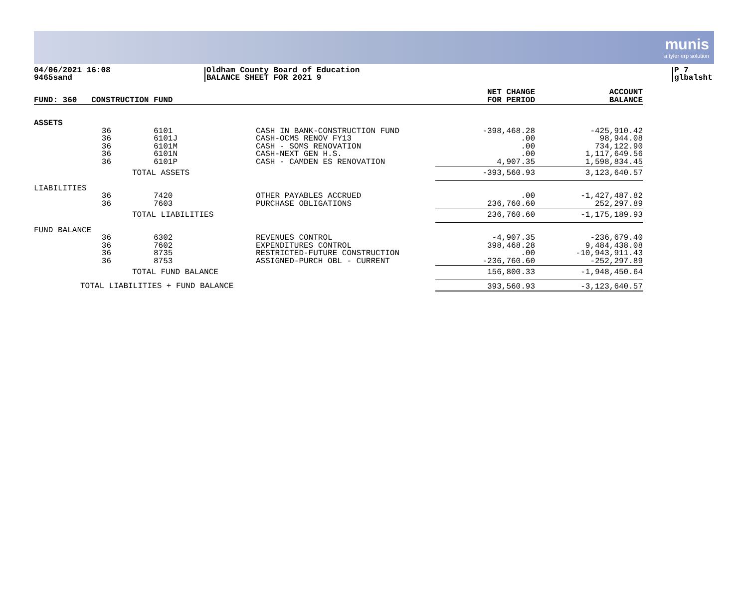munis
a tyler erp solution
04/06/2021 16:08
9465sand
Oldham County Board of Education
BALANCE SHEET FOR 2021 9
P 7
glbalsht
| FUND: 360 CONSTRUCTION FUND | | | NET CHANGE FOR PERIOD | ACCOUNT BALANCE |
| --- | --- | --- | --- | --- |
| ASSETS | | | | |
| 36 36 36 36 36 | 6101 6101J 6101M 6101N 6101P | CASH IN BANK-CONSTRUCTION FUND CASH-OCMS RENOV FY13 CASH - SOMS RENOVATION CASH-NEXT GEN H.S. CASH - CAMDEN ES RENOVATION | -398,468.28 .00 .00 .00 4,907.35 | -425,910.42 98,944.08 734,122.90 1,117,649.56 1,598,834.45 |
| | TOTAL ASSETS | | -393,560.93 | 3,123,640.57 |
| LIABILITIES | | | | |
| 36 36 | 7420 7603 | OTHER PAYABLES ACCRUED PURCHASE OBLIGATIONS | .00 236,760.60 | -1,427,487.82 252,297.89 |
| | TOTAL LIABILITIES | | 236,760.60 | -1,175,189.93 |
| FUND BALANCE | | | | |
| 36 36 36 36 | 6302 7602 8735 8753 | REVENUES CONTROL EXPENDITURES CONTROL RESTRICTED-FUTURE CONSTRUCTION ASSIGNED-PURCH OBL - CURRENT | -4,907.35 398,468.28 .00 -236,760.60 | -236,679.40 9,484,438.08 -10,943,911.43 -252,297.89 |
| | TOTAL FUND BALANCE | | 156,800.33 | -1,948,450.64 |
| TOTAL LIABILITIES + FUND BALANCE | | | 393,560.93 | -3,123,640.57 |